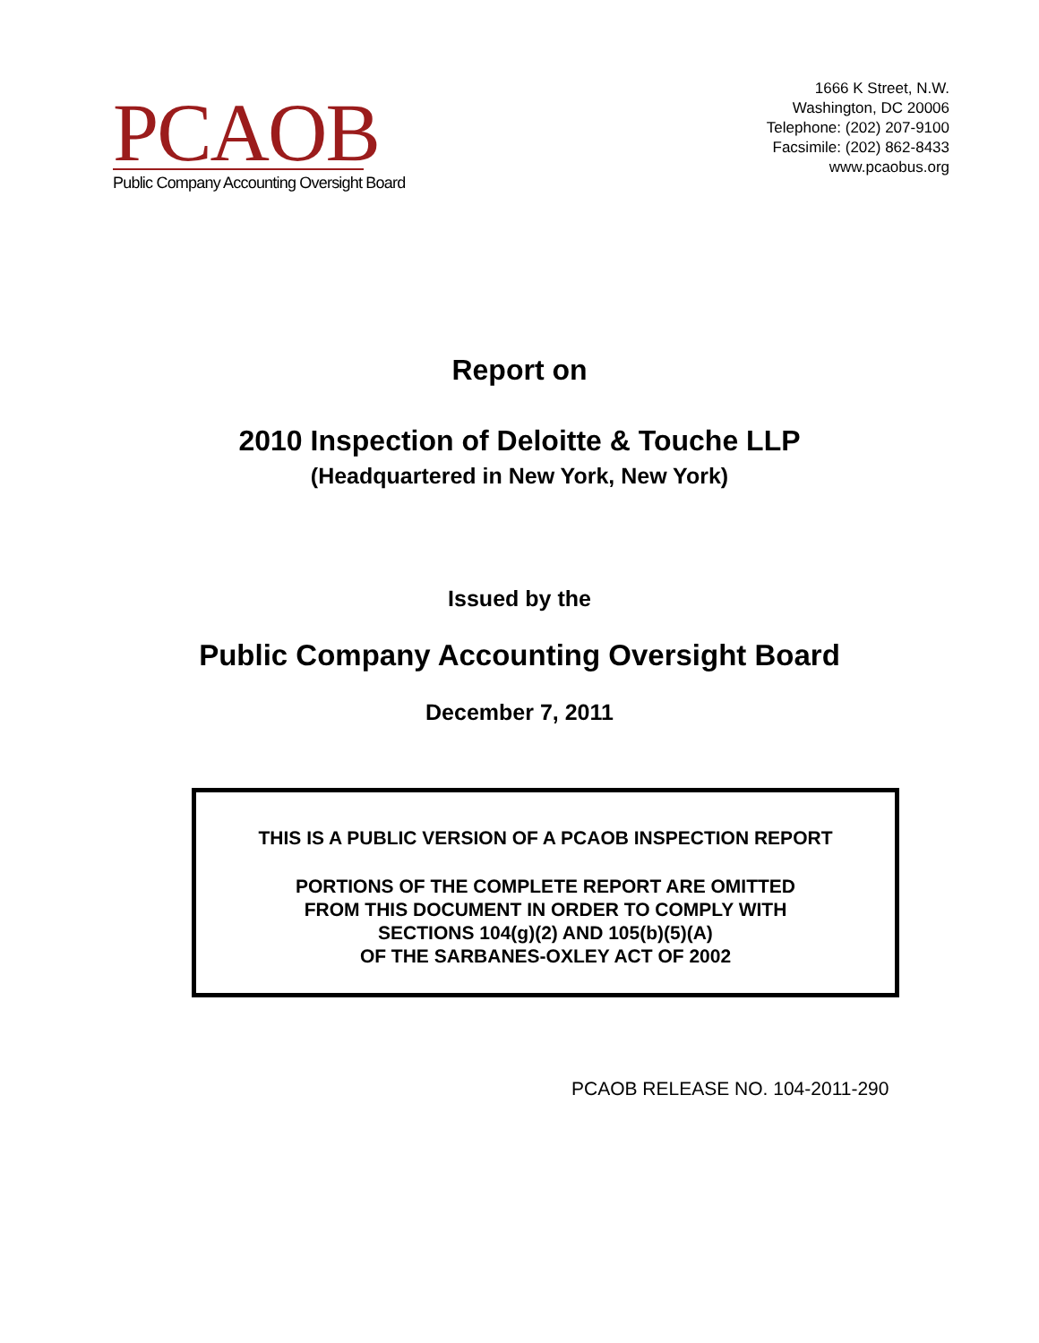PCAOB
Public Company Accounting Oversight Board
1666 K Street, N.W.
Washington, DC 20006
Telephone: (202) 207-9100
Facsimile: (202) 862-8433
www.pcaobus.org
Report on
2010 Inspection of Deloitte & Touche LLP
(Headquartered in New York, New York)
Issued by the
Public Company Accounting Oversight Board
December 7, 2011
THIS IS A PUBLIC VERSION OF A PCAOB INSPECTION REPORT
PORTIONS OF THE COMPLETE REPORT ARE OMITTED
FROM THIS DOCUMENT IN ORDER TO COMPLY WITH
SECTIONS 104(g)(2) AND 105(b)(5)(A)
OF THE SARBANES-OXLEY ACT OF 2002
PCAOB RELEASE NO. 104-2011-290